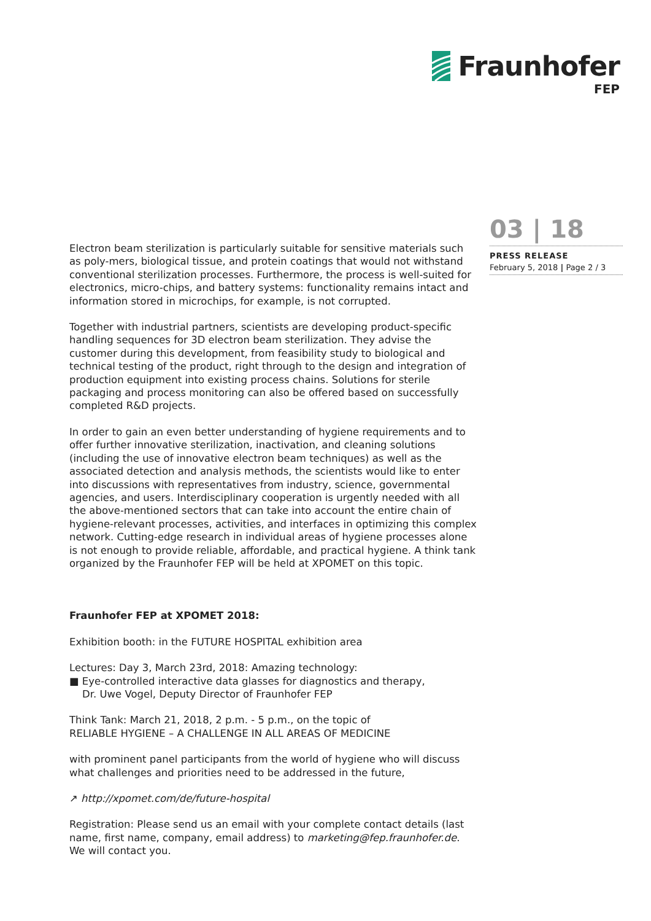Fraunhofer
FEP
03 | 18
PRESS RELEASE
February 5, 2018 | Page 2 / 3
Electron beam sterilization is particularly suitable for sensitive materials such as poly-mers, biological tissue, and protein coatings that would not withstand conventional sterilization processes. Furthermore, the process is well-suited for electronics, micro-chips, and battery systems: functionality remains intact and information stored in microchips, for example, is not corrupted.
Together with industrial partners, scientists are developing product-specific handling sequences for 3D electron beam sterilization. They advise the customer during this development, from feasibility study to biological and technical testing of the product, right through to the design and integration of production equipment into existing process chains. Solutions for sterile packaging and process monitoring can also be offered based on successfully completed R&D projects.
In order to gain an even better understanding of hygiene requirements and to offer further innovative sterilization, inactivation, and cleaning solutions (including the use of innovative electron beam techniques) as well as the associated detection and analysis methods, the scientists would like to enter into discussions with representatives from industry, science, governmental agencies, and users. Interdisciplinary cooperation is urgently needed with all the above-mentioned sectors that can take into account the entire chain of hygiene-relevant processes, activities, and interfaces in optimizing this complex network. Cutting-edge research in individual areas of hygiene processes alone is not enough to provide reliable, affordable, and practical hygiene. A think tank organized by the Fraunhofer FEP will be held at XPOMET on this topic.
Fraunhofer FEP at XPOMET 2018:
Exhibition booth: in the FUTURE HOSPITAL exhibition area
Lectures: Day 3, March 23rd, 2018: Amazing technology:
■ Eye-controlled interactive data glasses for diagnostics and therapy,
Dr. Uwe Vogel, Deputy Director of Fraunhofer FEP
Think Tank: March 21, 2018, 2 p.m. - 5 p.m., on the topic of
RELIABLE HYGIENE – A CHALLENGE IN ALL AREAS OF MEDICINE
with prominent panel participants from the world of hygiene who will discuss what challenges and priorities need to be addressed in the future,
↗ http://xpomet.com/de/future-hospital
Registration: Please send us an email with your complete contact details (last name, first name, company, email address) to marketing@fep.fraunhofer.de.
We will contact you.